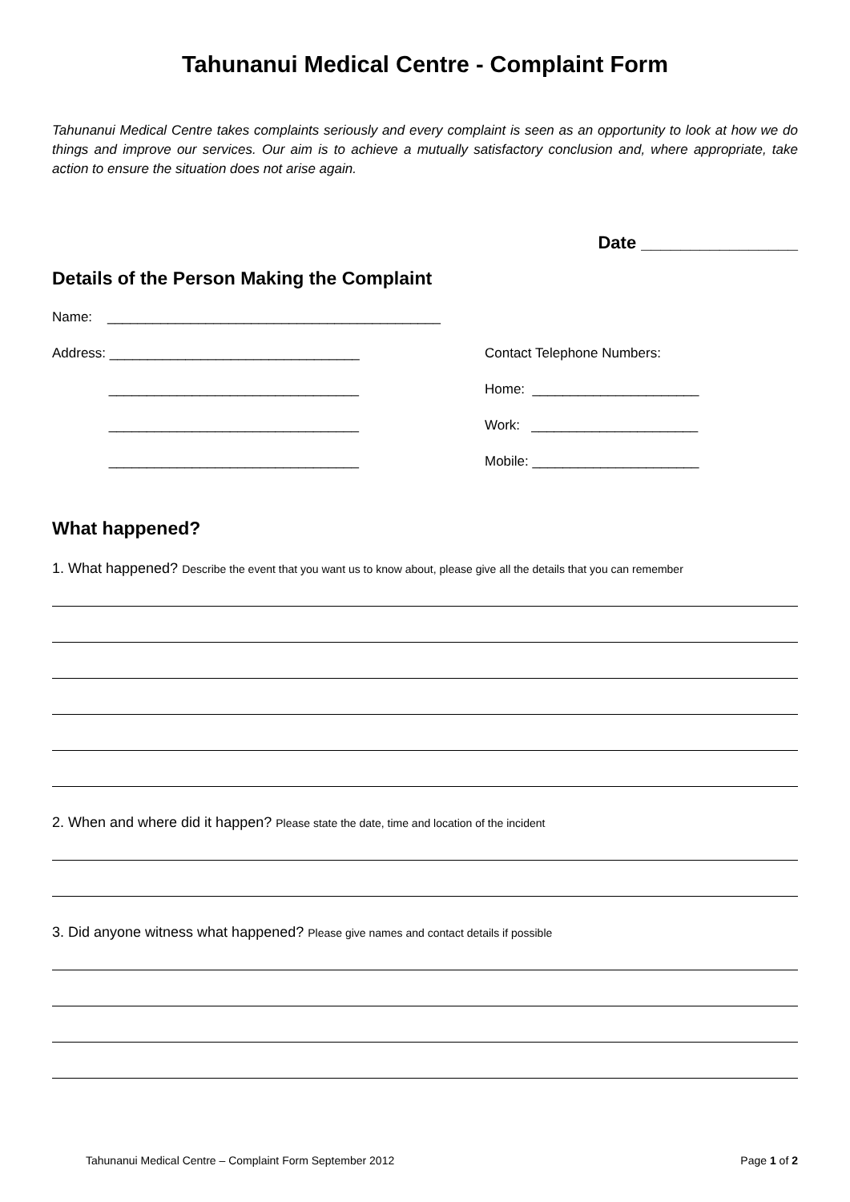Tahunanui Medical Centre - Complaint Form
Tahunanui Medical Centre takes complaints seriously and every complaint is seen as an opportunity to look at how we do things and improve our services. Our aim is to achieve a mutually satisfactory conclusion and, where appropriate, take action to ensure the situation does not arise again.
Date ________________
Details of the Person Making the Complaint
Name: ____________________________________________
Address: _________________________________
Contact Telephone Numbers:
_________________________________
Home: ______________________
_________________________________
Work: ______________________
_________________________________
Mobile: ______________________
What happened?
1. What happened? Describe the event that you want us to know about, please give all the details that you can remember
2. When and where did it happen? Please state the date, time and location of the incident
3. Did anyone witness what happened? Please give names and contact details if possible
Tahunanui Medical Centre – Complaint Form September 2012 Page 1 of 2